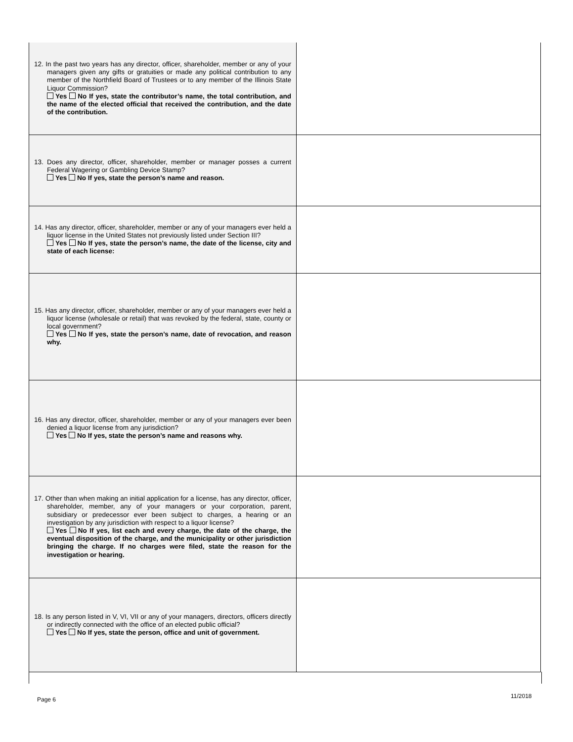| 12. In the past two years has any director, officer, shareholder, member or any of your managers given any gifts or gratuities or made any political contribution to any member of the Northfield Board of Trustees or to any member of the Illinois State Liquor Commission? Yes No If yes, state the contributor’s name, the total contribution, and the name of the elected official that received the contribution, and the date of the contribution. | |
| 13. Does any director, officer, shareholder, member or manager posses a current Federal Wagering or Gambling Device Stamp? Yes No If yes, state the person’s name and reason. | |
| 14. Has any director, officer, shareholder, member or any of your managers ever held a liquor license in the United States not previously listed under Section III? Yes No If yes, state the person’s name, the date of the license, city and state of each license: | |
| 15. Has any director, officer, shareholder, member or any of your managers ever held a liquor license (wholesale or retail) that was revoked by the federal, state, county or local government? Yes No If yes, state the person’s name, date of revocation, and reason why. | |
| 16. Has any director, officer, shareholder, member or any of your managers ever been denied a liquor license from any jurisdiction? Yes No If yes, state the person’s name and reasons why. | |
| 17. Other than when making an initial application for a license, has any director, officer, shareholder, member, any of your managers or your corporation, parent, subsidiary or predecessor ever been subject to charges, a hearing or an investigation by any jurisdiction with respect to a liquor license? Yes No If yes, list each and every charge, the date of the charge, the eventual disposition of the charge, and the municipality or other jurisdiction bringing the charge. If no charges were filed, state the reason for the investigation or hearing. | |
| 18. Is any person listed in V, VI, VII or any of your managers, directors, officers directly or indirectly connected with the office of an elected public official? Yes No If yes, state the person, office and unit of government. | |
Page 6 11/2018